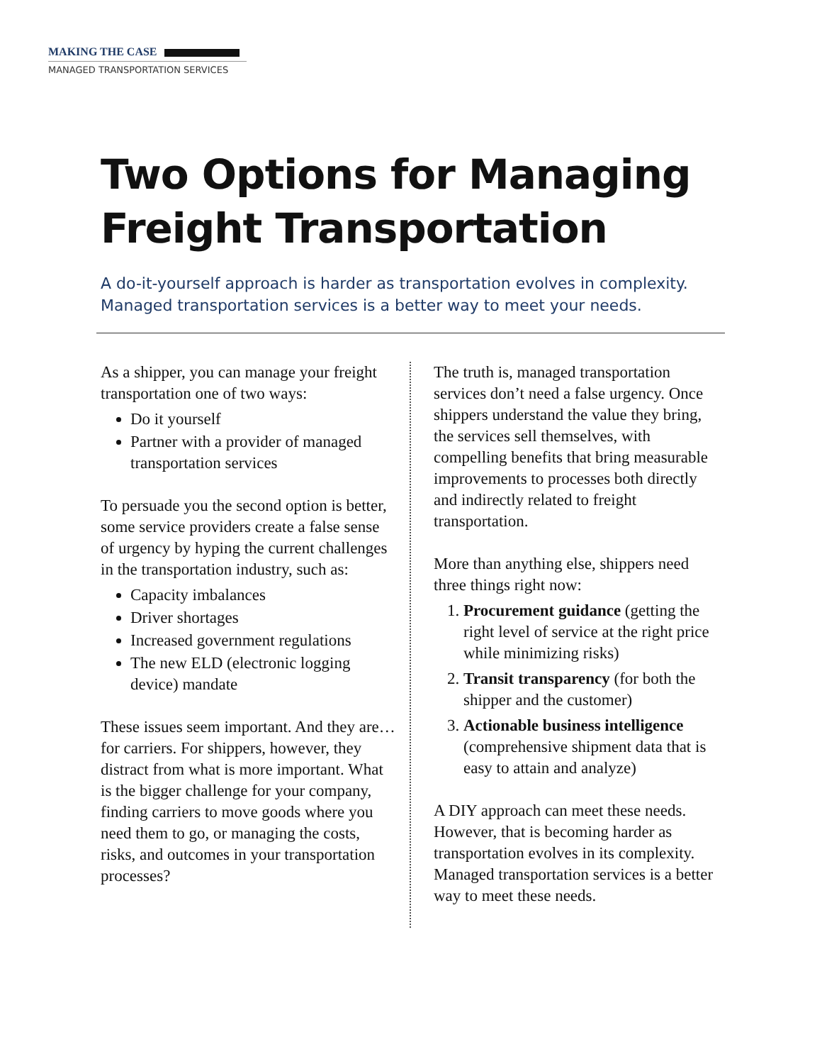MAKING THE CASE
MANAGED TRANSPORTATION SERVICES
Two Options for Managing
Freight Transportation
A do-it-yourself approach is harder as transportation evolves in complexity.
Managed transportation services is a better way to meet your needs.
As a shipper, you can manage your freight transportation one of two ways:
Do it yourself
Partner with a provider of managed transportation services
To persuade you the second option is better, some service providers create a false sense of urgency by hyping the current challenges in the transportation industry, such as:
Capacity imbalances
Driver shortages
Increased government regulations
The new ELD (electronic logging device) mandate
These issues seem important. And they are…for carriers. For shippers, however, they distract from what is more important. What is the bigger challenge for your company, finding carriers to move goods where you need them to go, or managing the costs, risks, and outcomes in your transportation processes?
The truth is, managed transportation services don’t need a false urgency. Once shippers understand the value they bring, the services sell themselves, with compelling benefits that bring measurable improvements to processes both directly and indirectly related to freight transportation.
More than anything else, shippers need three things right now:
1. Procurement guidance (getting the right level of service at the right price while minimizing risks)
2. Transit transparency (for both the shipper and the customer)
3. Actionable business intelligence (comprehensive shipment data that is easy to attain and analyze)
A DIY approach can meet these needs. However, that is becoming harder as transportation evolves in its complexity. Managed transportation services is a better way to meet these needs.